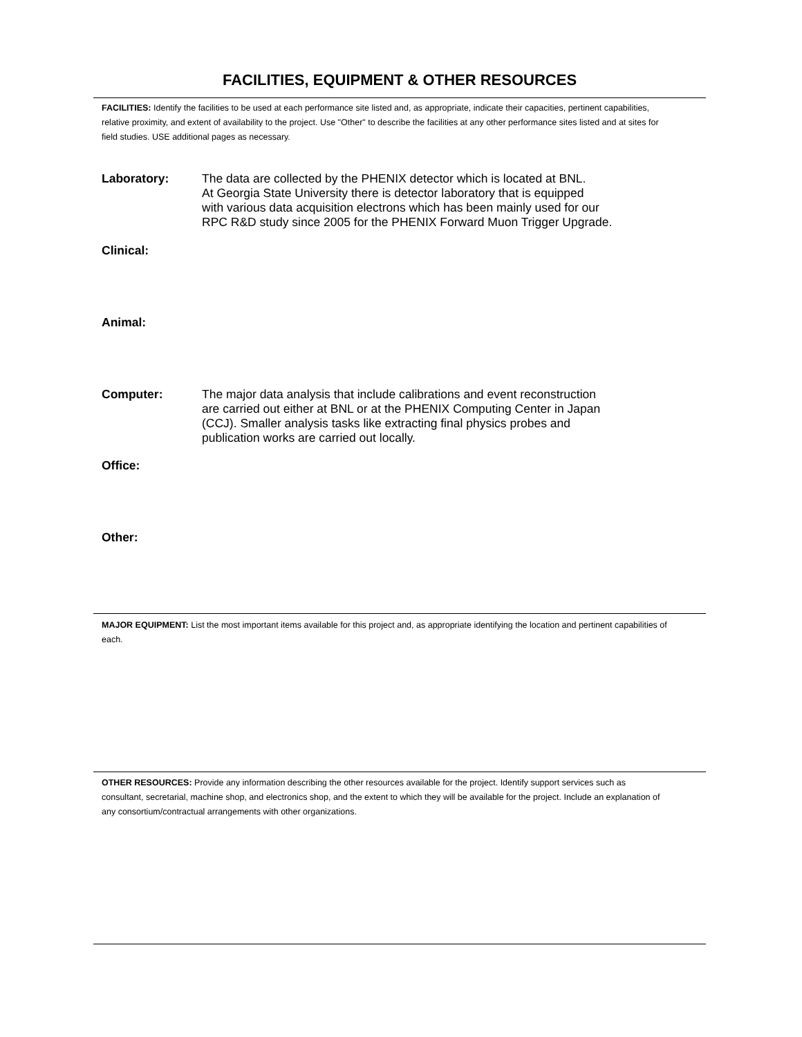FACILITIES, EQUIPMENT & OTHER RESOURCES
FACILITIES: Identify the facilities to be used at each performance site listed and, as appropriate, indicate their capacities, pertinent capabilities, relative proximity, and extent of availability to the project. Use "Other" to describe the facilities at any other performance sites listed and at sites for field studies. USE additional pages as necessary.
Laboratory: The data are collected by the PHENIX detector which is located at BNL.
At Georgia State University there is detector laboratory that is equipped
with various data acquisition electrons which has been mainly used for our
RPC R&D study since 2005 for the PHENIX Forward Muon Trigger Upgrade.
Clinical:
Animal:
Computer: The major data analysis that include calibrations and event reconstruction
are carried out either at BNL or at the PHENIX Computing Center in Japan
(CCJ). Smaller analysis tasks like extracting final physics probes and
publication works are carried out locally.
Office:
Other:
MAJOR EQUIPMENT: List the most important items available for this project and, as appropriate identifying the location and pertinent capabilities of each.
OTHER RESOURCES: Provide any information describing the other resources available for the project. Identify support services such as consultant, secretarial, machine shop, and electronics shop, and the extent to which they will be available for the project. Include an explanation of any consortium/contractual arrangements with other organizations.